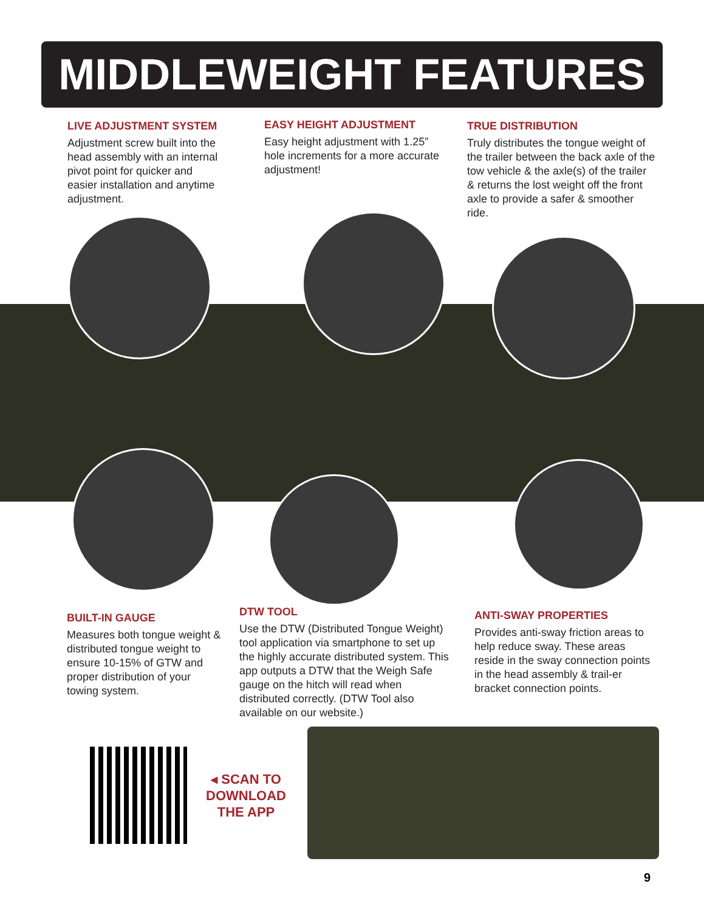MIDDLEWEIGHT FEATURES
LIVE ADJUSTMENT SYSTEM
Adjustment screw built into the head assembly with an internal pivot point for quicker and easier installation and anytime adjustment.
EASY HEIGHT ADJUSTMENT
Easy height adjustment with 1.25” hole increments for a more accurate adjustment!
TRUE DISTRIBUTION
Truly distributes the tongue weight of the trailer between the back axle of the tow vehicle & the axle(s) of the trailer & returns the lost weight off the front axle to provide a safer & smoother ride.
BUILT-IN GAUGE
Measures both tongue weight & distributed tongue weight to ensure 10-15% of GTW and proper distribution of your towing system.
DTW TOOL
Use the DTW (Distributed Tongue Weight) tool application via smartphone to set up the highly accurate distributed system. This app outputs a DTW that the Weigh Safe gauge on the hitch will read when distributed correctly. (DTW Tool also available on our website.)
ANTI-SWAY PROPERTIES
Provides anti-sway friction areas to help reduce sway. These areas reside in the sway connection points in the head assembly & trail-er bracket connection points.
◂ SCAN TO
DOWNLOAD
THE APP
9